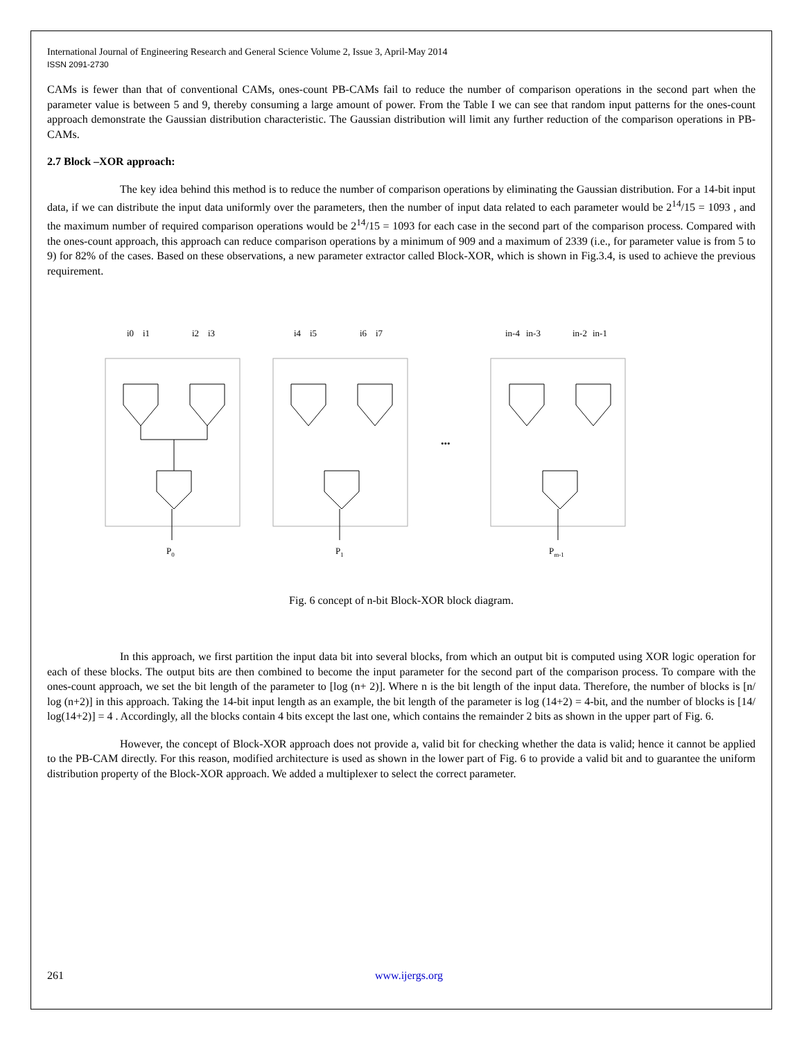International Journal of Engineering Research and General Science Volume 2, Issue 3, April-May 2014
ISSN 2091-2730
CAMs is fewer than that of conventional CAMs, ones-count PB-CAMs fail to reduce the number of comparison operations in the second part when the parameter value is between 5 and 9, thereby consuming a large amount of power. From the Table I we can see that random input patterns for the ones-count approach demonstrate the Gaussian distribution characteristic. The Gaussian distribution will limit any further reduction of the comparison operations in PB-CAMs.
2.7 Block –XOR approach:
The key idea behind this method is to reduce the number of comparison operations by eliminating the Gaussian distribution. For a 14-bit input data, if we can distribute the input data uniformly over the parameters, then the number of input data related to each parameter would be 2<sup>14</sup>/15 = 1093 , and the maximum number of required comparison operations would be 2<sup>14</sup>/15 = 1093 for each case in the second part of the comparison process. Compared with the ones-count approach, this approach can reduce comparison operations by a minimum of 909 and a maximum of 2339 (i.e., for parameter value is from 5 to 9) for 82% of the cases. Based on these observations, a new parameter extractor called Block-XOR, which is shown in Fig.3.4, is used to achieve the previous requirement.
i0
i1
i2
i3
i4
i5
i6
i7
in-4
in-3
in-2
in-1
•••
P0
P1
Pm-1
Fig. 6 concept of n-bit Block-XOR block diagram.
In this approach, we first partition the input data bit into several blocks, from which an output bit is computed using XOR logic operation for each of these blocks. The output bits are then combined to become the input parameter for the second part of the comparison process. To compare with the ones-count approach, we set the bit length of the parameter to [log (n+ 2)]. Where n is the bit length of the input data. Therefore, the number of blocks is [n/ log (n+2)] in this approach. Taking the 14-bit input length as an example, the bit length of the parameter is log (14+2) = 4-bit, and the number of blocks is [14/ log(14+2)] = 4 . Accordingly, all the blocks contain 4 bits except the last one, which contains the remainder 2 bits as shown in the upper part of Fig. 6.
However, the concept of Block-XOR approach does not provide a, valid bit for checking whether the data is valid; hence it cannot be applied to the PB-CAM directly. For this reason, modified architecture is used as shown in the lower part of Fig. 6 to provide a valid bit and to guarantee the uniform distribution property of the Block-XOR approach. We added a multiplexer to select the correct parameter.
261 www.ijergs.org